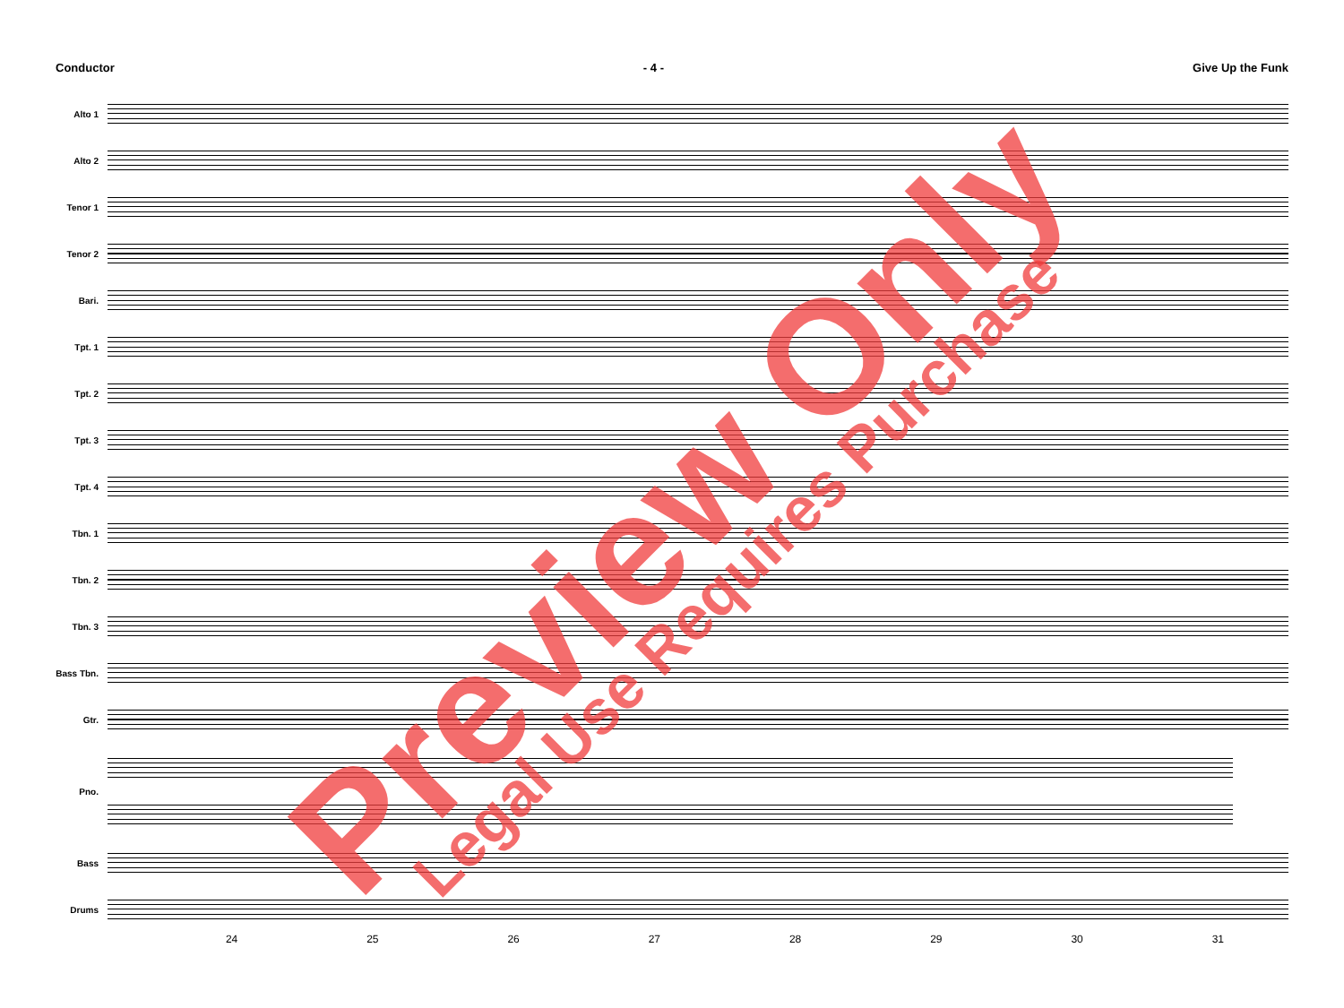Conductor - 4 - Give Up the Funk
Alto 1
Alto 2
Tenor 1
Tenor 2
Bari.
Tpt. 1
Tpt. 2
Tpt. 3
Tpt. 4
Tbn. 1
Tbn. 2
Tbn. 3
Bass Tbn.
Gtr.
Pno.
Bass
Drums
24 25 26 27 28 29 30 31
Preview Only Legal Use Requires Purchase